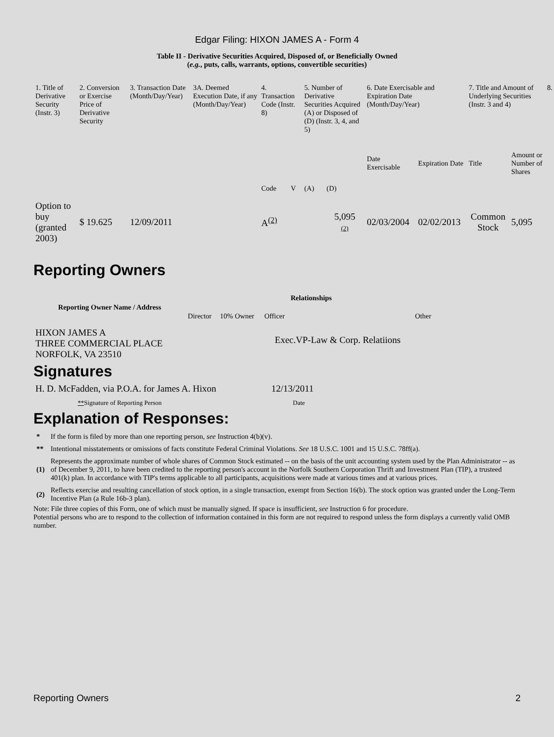Edgar Filing: HIXON JAMES A - Form 4
Table II - Derivative Securities Acquired, Disposed of, or Beneficially Owned
(e.g., puts, calls, warrants, options, convertible securities)
| 1. Title of Derivative Security (Instr. 3) | 2. Conversion or Exercise Price of Derivative Security | 3. Transaction Date (Month/Day/Year) | 3A. Deemed Execution Date, if any (Month/Day/Year) | 4. Transaction Code (Instr. 8) | | 5. Number of Derivative Securities Acquired (A) or Disposed of (D) (Instr. 3, 4, and 5) | | 6. Date Exercisable and Expiration Date (Month/Day/Year) | | 7. Title and Amount of Underlying Securities (Instr. 3 and 4) | | 8. |
| | | | | Code | V | (A) | (D) | Date Exercisable | Expiration Date | Title | Amount or Number of Shares | |
| Option to buy (granted 2003) | $ 19.625 | 12/09/2011 | | A<sup>(2)</sup> | | | 5,095 (2) | 02/03/2004 | 02/02/2013 | Common Stock | 5,095 | |
Reporting Owners
| Reporting Owner Name / Address | Relationships | | | |
| --- | --- | --- | --- | --- |
| | Director | 10% Owner | Officer | Other |
| HIXON JAMES A THREE COMMERCIAL PLACE NORFOLK, VA 23510 | | | Exec.VP-Law & Corp. Relatiions | |
Signatures
| H. D. McFadden, via P.O.A. for James A. Hixon | 12/13/2011 |
| ** Signature of Reporting Person | Date |
Explanation of Responses:
| * | If the form is filed by more than one reporting person, see Instruction 4(b)(v). |
| ** | Intentional misstatements or omissions of facts constitute Federal Criminal Violations. See 18 U.S.C. 1001 and 15 U.S.C. 78ff(a). |
| (1) | Represents the approximate number of whole shares of Common Stock estimated -- on the basis of the unit accounting system used by the Plan Administrator -- as of December 9, 2011, to have been credited to the reporting person's account in the Norfolk Southern Corporation Thrift and Investment Plan (TIP), a trusteed 401(k) plan. In accordance with TIP's terms applicable to all participants, acquisitions were made at various times and at various prices. |
| (2) | Reflects exercise and resulting cancellation of stock option, in a single transaction, exempt from Section 16(b). The stock option was granted under the Long-Term Incentive Plan (a Rule 16b-3 plan). |
Note: File three copies of this Form, one of which must be manually signed. If space is insufficient, see Instruction 6 for procedure.
Potential persons who are to respond to the collection of information contained in this form are not required to respond unless the form displays a currently valid OMB number.
Reporting Owners 2